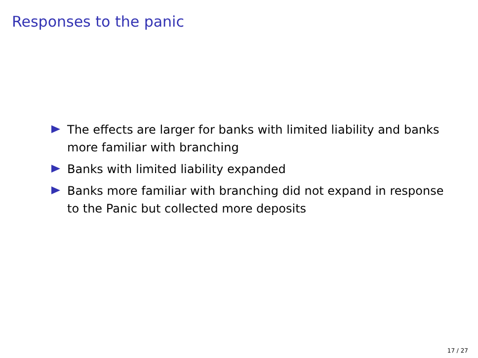Responses to the panic
The effects are larger for banks with limited liability and banks more familiar with branching
Banks with limited liability expanded
Banks more familiar with branching did not expand in response to the Panic but collected more deposits
17 / 27